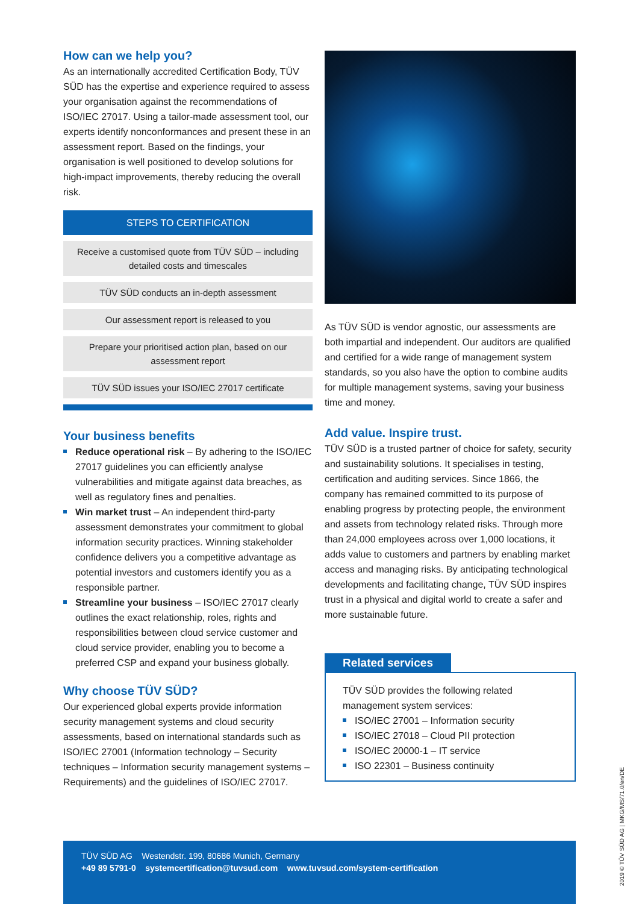How can we help you?
As an internationally accredited Certification Body, TÜV SÜD has the expertise and experience required to assess your organisation against the recommendations of ISO/IEC 27017. Using a tailor-made assessment tool, our experts identify nonconformances and present these in an assessment report. Based on the findings, your organisation is well positioned to develop solutions for high-impact improvements, thereby reducing the overall risk.
STEPS TO CERTIFICATION
Receive a customised quote from TÜV SÜD – including detailed costs and timescales
TÜV SÜD conducts an in-depth assessment
Our assessment report is released to you
Prepare your prioritised action plan, based on our assessment report
TÜV SÜD issues your ISO/IEC 27017 certificate
Your business benefits
Reduce operational risk – By adhering to the ISO/IEC 27017 guidelines you can efficiently analyse vulnerabilities and mitigate against data breaches, as well as regulatory fines and penalties.
Win market trust – An independent third-party assessment demonstrates your commitment to global information security practices. Winning stakeholder confidence delivers you a competitive advantage as potential investors and customers identify you as a responsible partner.
Streamline your business – ISO/IEC 27017 clearly outlines the exact relationship, roles, rights and responsibilities between cloud service customer and cloud service provider, enabling you to become a preferred CSP and expand your business globally.
Why choose TÜV SÜD?
Our experienced global experts provide information security management systems and cloud security assessments, based on international standards such as ISO/IEC 27001 (Information technology – Security techniques – Information security management systems – Requirements) and the guidelines of ISO/IEC 27017.
As TÜV SÜD is vendor agnostic, our assessments are both impartial and independent. Our auditors are qualified and certified for a wide range of management system standards, so you also have the option to combine audits for multiple management systems, saving your business time and money.
Add value. Inspire trust.
TÜV SÜD is a trusted partner of choice for safety, security and sustainability solutions. It specialises in testing, certification and auditing services. Since 1866, the company has remained committed to its purpose of enabling progress by protecting people, the environment and assets from technology related risks. Through more than 24,000 employees across over 1,000 locations, it adds value to customers and partners by enabling market access and managing risks. By anticipating technological developments and facilitating change, TÜV SÜD inspires trust in a physical and digital world to create a safer and more sustainable future.
Related services
TÜV SÜD provides the following related management system services:
ISO/IEC 27001 – Information security
ISO/IEC 27018 – Cloud PII protection
ISO/IEC 20000-1 – IT service
ISO 22301 – Business continuity
TÜV SÜD AG Westendstr. 199, 80686 Munich, Germany
+49 89 5791-0 systemcertification@tuvsud.com www.tuvsud.com/system-certification
2019 © TÜV SÜD AG | MKG/MS/71.0/en/DE